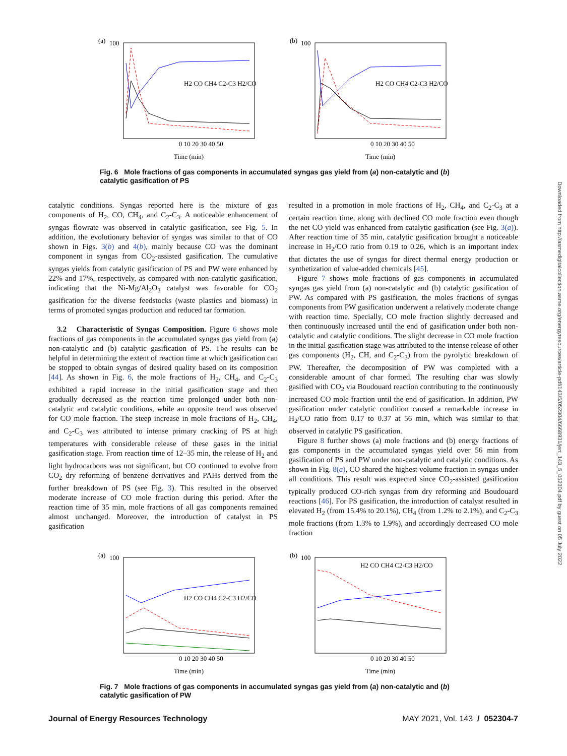Downloaded from http://asmedigitalcollection.asme.org/energyresources/article-pdf/143/5/052304/6668931/jert_143_5_052304.pdf by guest on 05 July 2022
(a)
100
0 10 20 30 40 50
Time (min)
H2 CO CH4 C2-C3 H2/CO
(b)
100
0 10 20 30 40 50
Time (min)
H2 CO CH4 C2-C3 H2/CO
Fig. 6 Mole fractions of gas components in accumulated syngas gas yield from (a) non-catalytic and (b) catalytic gasification of PS
catalytic conditions. Syngas reported here is the mixture of gas components of H<sub>2</sub>, CO, CH<sub>4</sub>, and C<sub>2</sub>-C<sub>3</sub>. A noticeable enhancement of syngas flowrate was observed in catalytic gasification, see Fig. 5. In addition, the evolutionary behavior of syngas was similar to that of CO shown in Figs. 3(b) and 4(b), mainly because CO was the dominant component in syngas from CO<sub>2</sub>-assisted gasification. The cumulative syngas yields from catalytic gasification of PS and PW were enhanced by 22% and 17%, respectively, as compared with non-catalytic gasification, indicating that the Ni-Mg/Al<sub>2</sub>O<sub>3</sub> catalyst was favorable for CO<sub>2</sub> gasification for the diverse feedstocks (waste plastics and biomass) in terms of promoted syngas production and reduced tar formation.
3.2 Characteristic of Syngas Composition. Figure 6 shows mole fractions of gas components in the accumulated syngas gas yield from (a) non-catalytic and (b) catalytic gasification of PS. The results can be helpful in determining the extent of reaction time at which gasification can be stopped to obtain syngas of desired quality based on its composition [44]. As shown in Fig. 6, the mole fractions of H<sub>2</sub>, CH<sub>4</sub>, and C<sub>2</sub>-C<sub>3</sub> exhibited a rapid increase in the initial gasification stage and then gradually decreased as the reaction time prolonged under both non-catalytic and catalytic conditions, while an opposite trend was observed for CO mole fraction. The steep increase in mole fractions of H<sub>2</sub>, CH<sub>4</sub>, and C<sub>2</sub>-C<sub>3</sub> was attributed to intense primary cracking of PS at high temperatures with considerable release of these gases in the initial gasification stage. From reaction time of 12–35 min, the release of H<sub>2</sub> and light hydrocarbons was not significant, but CO continued to evolve from CO<sub>2</sub> dry reforming of benzene derivatives and PAHs derived from the further breakdown of PS (see Fig. 3). This resulted in the observed moderate increase of CO mole fraction during this period. After the reaction time of 35 min, mole fractions of all gas components remained almost unchanged. Moreover, the introduction of catalyst in PS gasification
resulted in a promotion in mole fractions of H<sub>2</sub>, CH<sub>4</sub>, and C<sub>2</sub>-C<sub>3</sub> at a certain reaction time, along with declined CO mole fraction even though the net CO yield was enhanced from catalytic gasification (see Fig. 3(a)). After reaction time of 35 min, catalytic gasification brought a noticeable increase in H<sub>2</sub>/CO ratio from 0.19 to 0.26, which is an important index that dictates the use of syngas for direct thermal energy production or synthetization of value-added chemicals [45].
Figure 7 shows mole fractions of gas components in accumulated syngas gas yield from (a) non-catalytic and (b) catalytic gasification of PW. As compared with PS gasification, the moles fractions of syngas components from PW gasification underwent a relatively moderate change with reaction time. Specially, CO mole fraction slightly decreased and then continuously increased until the end of gasification under both non-catalytic and catalytic conditions. The slight decrease in CO mole fraction in the initial gasification stage was attributed to the intense release of other gas components (H<sub>2</sub>, CH, and C<sub>2</sub>-C<sub>3</sub>) from the pyrolytic breakdown of PW. Thereafter, the decomposition of PW was completed with a considerable amount of char formed. The resulting char was slowly gasified with CO<sub>2</sub> via Boudouard reaction contributing to the continuously increased CO mole fraction until the end of gasification. In addition, PW gasification under catalytic condition caused a remarkable increase in H<sub>2</sub>/CO ratio from 0.17 to 0.37 at 56 min, which was similar to that observed in catalytic PS gasification.
Figure 8 further shows (a) mole fractions and (b) energy fractions of gas components in the accumulated syngas yield over 56 min from gasification of PS and PW under non-catalytic and catalytic conditions. As shown in Fig. 8(a), CO shared the highest volume fraction in syngas under all conditions. This result was expected since CO<sub>2</sub>-assisted gasification typically produced CO-rich syngas from dry reforming and Boudouard reactions [46]. For PS gasification, the introduction of catalyst resulted in elevated H<sub>2</sub> (from 15.4% to 20.1%), CH<sub>4</sub> (from 1.2% to 2.1%), and C<sub>2</sub>-C<sub>3</sub> mole fractions (from 1.3% to 1.9%), and accordingly decreased CO mole fraction
(a)
100
0 10 20 30 40 50
Time (min)
H2 CO CH4 C2-C3 H2/CO
(b)
100
0 10 20 30 40 50
Time (min)
H2 CO CH4 C2-C3 H2/CO
Fig. 7 Mole fractions of gas components in accumulated syngas gas yield from (a) non-catalytic and (b) catalytic gasification of PW
Journal of Energy Resources Technology MAY 2021, Vol. 143 / 052304-7